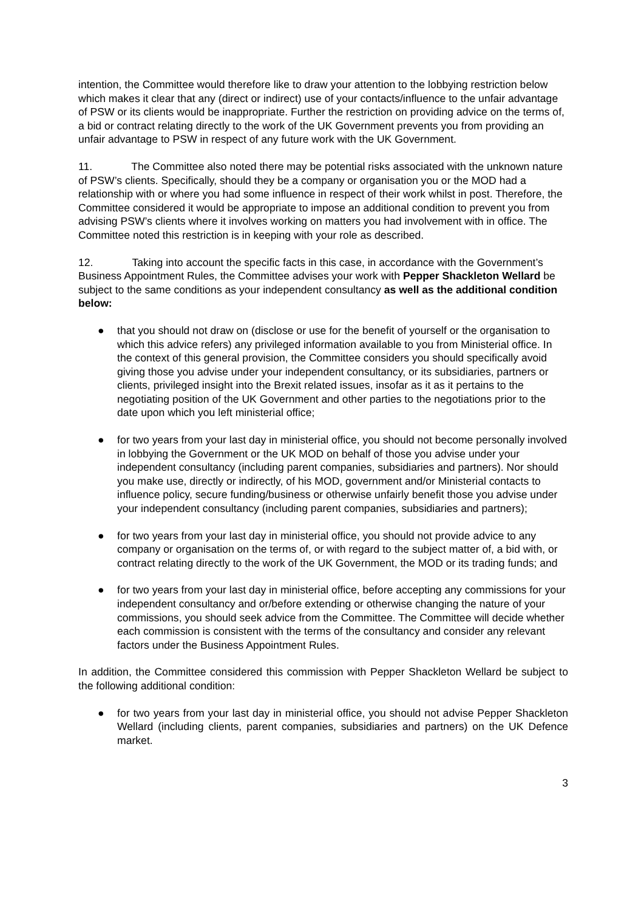intention, the Committee would therefore like to draw your attention to the lobbying restriction below which makes it clear that any (direct or indirect) use of your contacts/influence to the unfair advantage of PSW or its clients would be inappropriate. Further the restriction on providing advice on the terms of, a bid or contract relating directly to the work of the UK Government prevents you from providing an unfair advantage to PSW in respect of any future work with the UK Government.
11. The Committee also noted there may be potential risks associated with the unknown nature of PSW’s clients. Specifically, should they be a company or organisation you or the MOD had a relationship with or where you had some influence in respect of their work whilst in post. Therefore, the Committee considered it would be appropriate to impose an additional condition to prevent you from advising PSW’s clients where it involves working on matters you had involvement with in office. The Committee noted this restriction is in keeping with your role as described.
12. Taking into account the specific facts in this case, in accordance with the Government’s Business Appointment Rules, the Committee advises your work with Pepper Shackleton Wellard be subject to the same conditions as your independent consultancy as well as the additional condition below:
● that you should not draw on (disclose or use for the benefit of yourself or the organisation to which this advice refers) any privileged information available to you from Ministerial office. In the context of this general provision, the Committee considers you should specifically avoid giving those you advise under your independent consultancy, or its subsidiaries, partners or clients, privileged insight into the Brexit related issues, insofar as it as it pertains to the negotiating position of the UK Government and other parties to the negotiations prior to the date upon which you left ministerial office;
● for two years from your last day in ministerial office, you should not become personally involved in lobbying the Government or the UK MOD on behalf of those you advise under your independent consultancy (including parent companies, subsidiaries and partners). Nor should you make use, directly or indirectly, of his MOD, government and/or Ministerial contacts to influence policy, secure funding/business or otherwise unfairly benefit those you advise under your independent consultancy (including parent companies, subsidiaries and partners);
● for two years from your last day in ministerial office, you should not provide advice to any company or organisation on the terms of, or with regard to the subject matter of, a bid with, or contract relating directly to the work of the UK Government, the MOD or its trading funds; and
● for two years from your last day in ministerial office, before accepting any commissions for your independent consultancy and or/before extending or otherwise changing the nature of your commissions, you should seek advice from the Committee. The Committee will decide whether each commission is consistent with the terms of the consultancy and consider any relevant factors under the Business Appointment Rules.
In addition, the Committee considered this commission with Pepper Shackleton Wellard be subject to the following additional condition:
● for two years from your last day in ministerial office, you should not advise Pepper Shackleton Wellard (including clients, parent companies, subsidiaries and partners) on the UK Defence market.
3